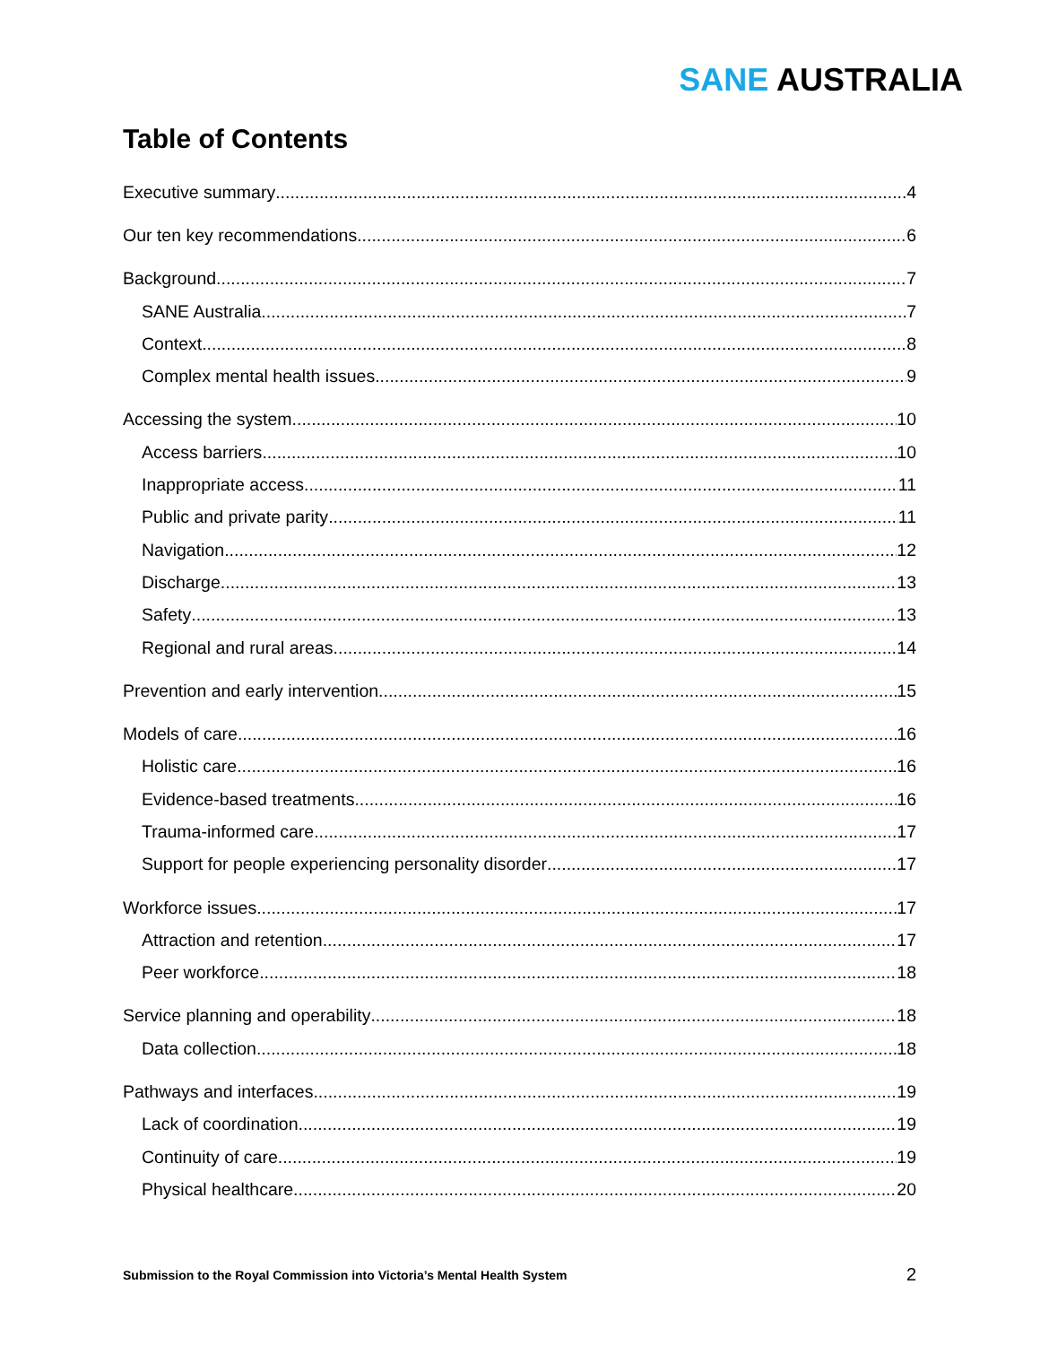SANE AUSTRALIA
Table of Contents
Executive summary 4
Our ten key recommendations 6
Background 7
SANE Australia 7
Context 8
Complex mental health issues 9
Accessing the system 10
Access barriers 10
Inappropriate access 11
Public and private parity 11
Navigation 12
Discharge 13
Safety 13
Regional and rural areas 14
Prevention and early intervention 15
Models of care 16
Holistic care 16
Evidence-based treatments 16
Trauma-informed care 17
Support for people experiencing personality disorder 17
Workforce issues 17
Attraction and retention 17
Peer workforce 18
Service planning and operability 18
Data collection 18
Pathways and interfaces 19
Lack of coordination 19
Continuity of care 19
Physical healthcare 20
Submission to the Royal Commission into Victoria’s Mental Health System 2